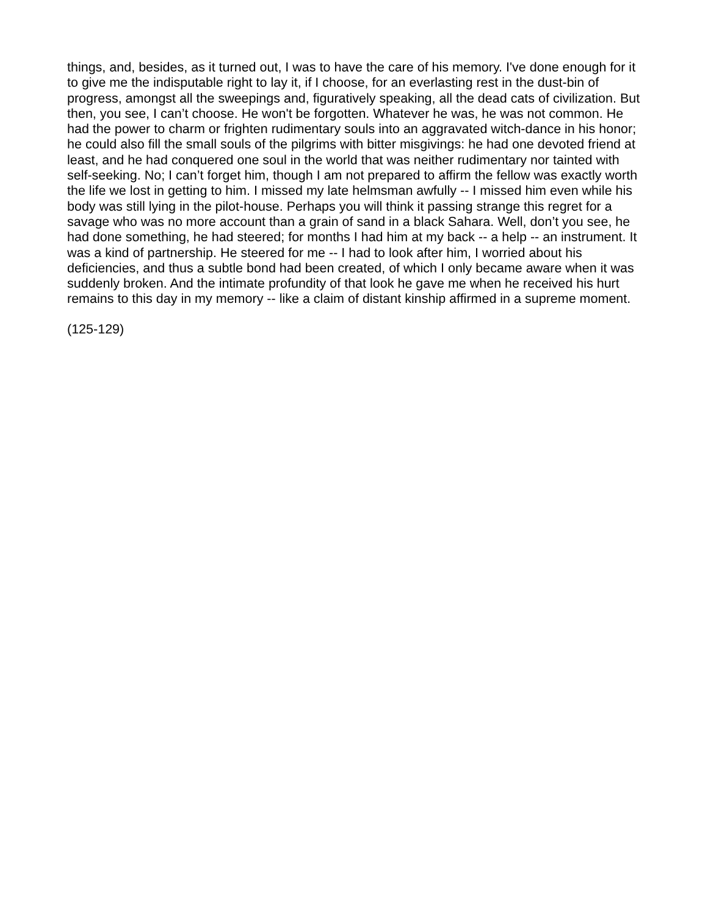things, and, besides, as it turned out, I was to have the care of his memory. I've done enough for it to give me the indisputable right to lay it, if I choose, for an everlasting rest in the dust-bin of progress, amongst all the sweepings and, figuratively speaking, all the dead cats of civilization. But then, you see, I can’t choose. He won't be forgotten. Whatever he was, he was not common. He had the power to charm or frighten rudimentary souls into an aggravated witch-dance in his honor; he could also fill the small souls of the pilgrims with bitter misgivings: he had one devoted friend at least, and he had conquered one soul in the world that was neither rudimentary nor tainted with self-seeking. No; I can’t forget him, though I am not prepared to affirm the fellow was exactly worth the life we lost in getting to him. I missed my late helmsman awfully -- I missed him even while his body was still lying in the pilot-house. Perhaps you will think it passing strange this regret for a savage who was no more account than a grain of sand in a black Sahara. Well, don’t you see, he had done something, he had steered; for months I had him at my back -- a help -- an instrument. It was a kind of partnership. He steered for me -- I had to look after him, I worried about his deficiencies, and thus a subtle bond had been created, of which I only became aware when it was suddenly broken. And the intimate profundity of that look he gave me when he received his hurt remains to this day in my memory -- like a claim of distant kinship affirmed in a supreme moment.
(125-129)